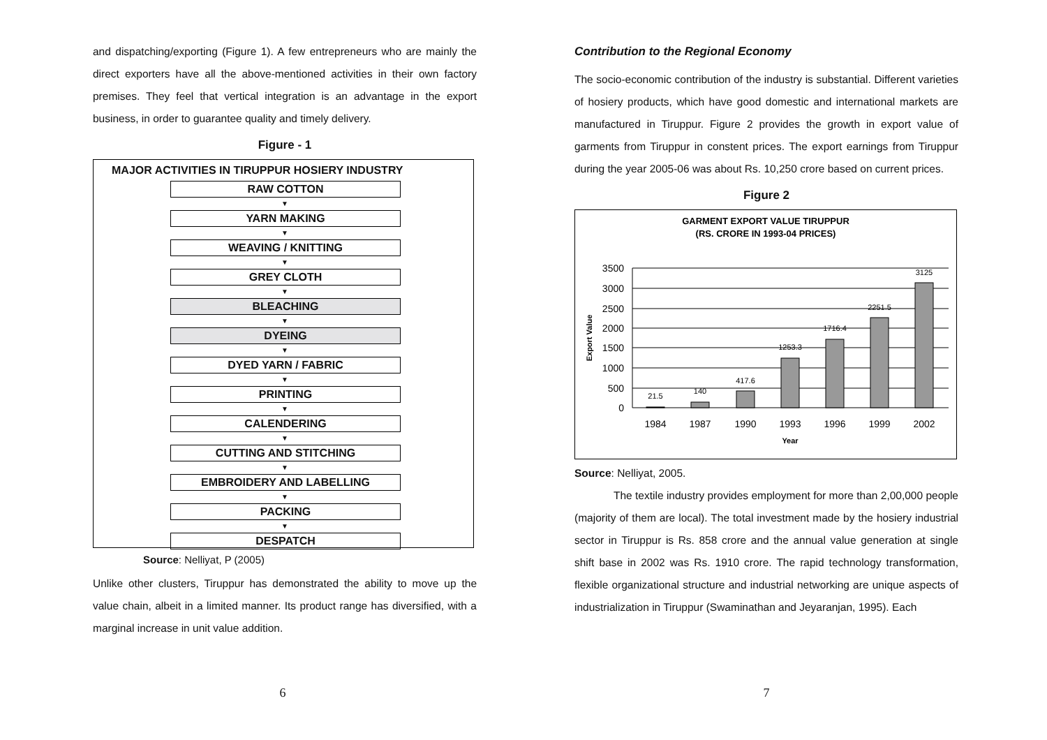and dispatching/exporting (Figure 1). A few entrepreneurs who are mainly the direct exporters have all the above-mentioned activities in their own factory premises. They feel that vertical integration is an advantage in the export business, in order to guarantee quality and timely delivery.
Figure - 1
MAJOR ACTIVITIES IN TIRUPPUR HOSIERY INDUSTRY
RAW COTTON
▼
YARN MAKING
▼
WEAVING / KNITTING
▼
GREY CLOTH
▼
BLEACHING
▼
DYEING
▼
DYED YARN / FABRIC
▼
PRINTING
▼
CALENDERING
▼
CUTTING AND STITCHING
▼
EMBROIDERY AND LABELLING
▼
PACKING
▼
DESPATCH
Source: Nelliyat, P (2005)
Unlike other clusters, Tiruppur has demonstrated the ability to move up the value chain, albeit in a limited manner. Its product range has diversified, with a marginal increase in unit value addition.
6
Contribution to the Regional Economy
The socio-economic contribution of the industry is substantial. Different varieties of hosiery products, which have good domestic and international markets are manufactured in Tiruppur. Figure 2 provides the growth in export value of garments from Tiruppur in constent prices. The export earnings from Tiruppur during the year 2005-06 was about Rs. 10,250 crore based on current prices.
Figure 2
GARMENT EXPORT VALUE TIRUPPUR
(RS. CRORE IN 1993-04 PRICES)
21.5
140
417.6
1253.3
1716.4
2251.5
3125
3500
3000
2500
2000
1500
1000
500
0
1984
1987
1990
1993
1996
1999
2002
Year
Export Value
Source: Nelliyat, 2005.
The textile industry provides employment for more than 2,00,000 people (majority of them are local). The total investment made by the hosiery industrial sector in Tiruppur is Rs. 858 crore and the annual value generation at single shift base in 2002 was Rs. 1910 crore. The rapid technology transformation, flexible organizational structure and industrial networking are unique aspects of industrialization in Tiruppur (Swaminathan and Jeyaranjan, 1995). Each
7